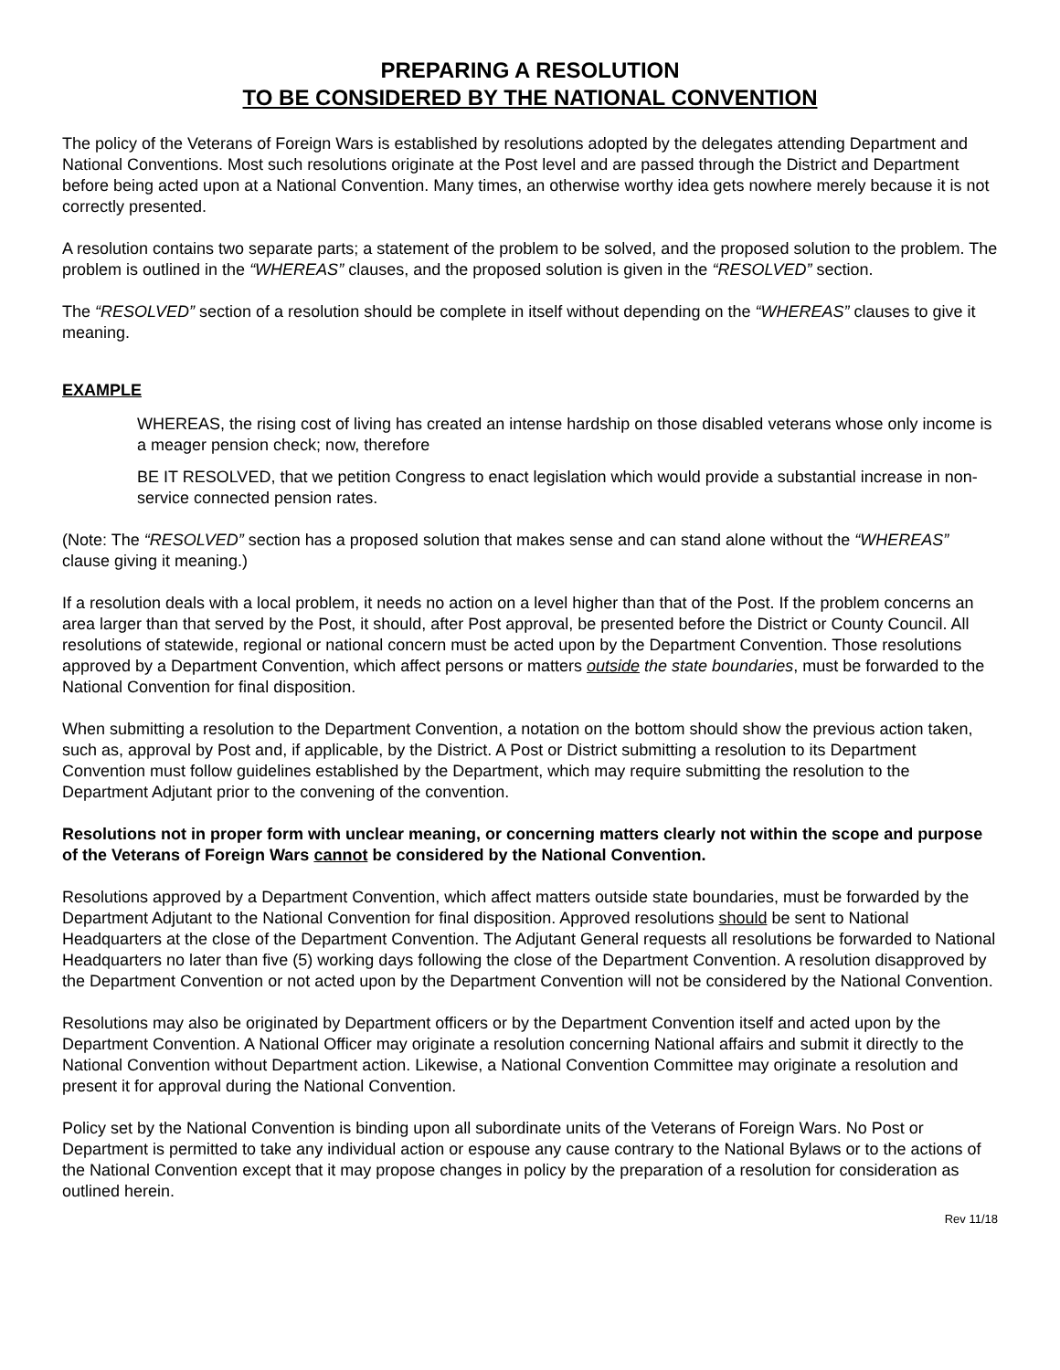PREPARING A RESOLUTION
TO BE CONSIDERED BY THE NATIONAL CONVENTION
The policy of the Veterans of Foreign Wars is established by resolutions adopted by the delegates attending Department and National Conventions. Most such resolutions originate at the Post level and are passed through the District and Department before being acted upon at a National Convention. Many times, an otherwise worthy idea gets nowhere merely because it is not correctly presented.
A resolution contains two separate parts; a statement of the problem to be solved, and the proposed solution to the problem. The problem is outlined in the “WHEREAS” clauses, and the proposed solution is given in the “RESOLVED” section.
The “RESOLVED” section of a resolution should be complete in itself without depending on the “WHEREAS” clauses to give it meaning.
EXAMPLE
WHEREAS, the rising cost of living has created an intense hardship on those disabled veterans whose only income is a meager pension check; now, therefore
BE IT RESOLVED, that we petition Congress to enact legislation which would provide a substantial increase in non-service connected pension rates.
(Note: The “RESOLVED” section has a proposed solution that makes sense and can stand alone without the “WHEREAS” clause giving it meaning.)
If a resolution deals with a local problem, it needs no action on a level higher than that of the Post. If the problem concerns an area larger than that served by the Post, it should, after Post approval, be presented before the District or County Council. All resolutions of statewide, regional or national concern must be acted upon by the Department Convention. Those resolutions approved by a Department Convention, which affect persons or matters outside the state boundaries, must be forwarded to the National Convention for final disposition.
When submitting a resolution to the Department Convention, a notation on the bottom should show the previous action taken, such as, approval by Post and, if applicable, by the District. A Post or District submitting a resolution to its Department Convention must follow guidelines established by the Department, which may require submitting the resolution to the Department Adjutant prior to the convening of the convention.
Resolutions not in proper form with unclear meaning, or concerning matters clearly not within the scope and purpose of the Veterans of Foreign Wars cannot be considered by the National Convention.
Resolutions approved by a Department Convention, which affect matters outside state boundaries, must be forwarded by the Department Adjutant to the National Convention for final disposition. Approved resolutions should be sent to National Headquarters at the close of the Department Convention. The Adjutant General requests all resolutions be forwarded to National Headquarters no later than five (5) working days following the close of the Department Convention. A resolution disapproved by the Department Convention or not acted upon by the Department Convention will not be considered by the National Convention.
Resolutions may also be originated by Department officers or by the Department Convention itself and acted upon by the Department Convention. A National Officer may originate a resolution concerning National affairs and submit it directly to the National Convention without Department action. Likewise, a National Convention Committee may originate a resolution and present it for approval during the National Convention.
Policy set by the National Convention is binding upon all subordinate units of the Veterans of Foreign Wars. No Post or Department is permitted to take any individual action or espouse any cause contrary to the National Bylaws or to the actions of the National Convention except that it may propose changes in policy by the preparation of a resolution for consideration as outlined herein.
Rev 11/18